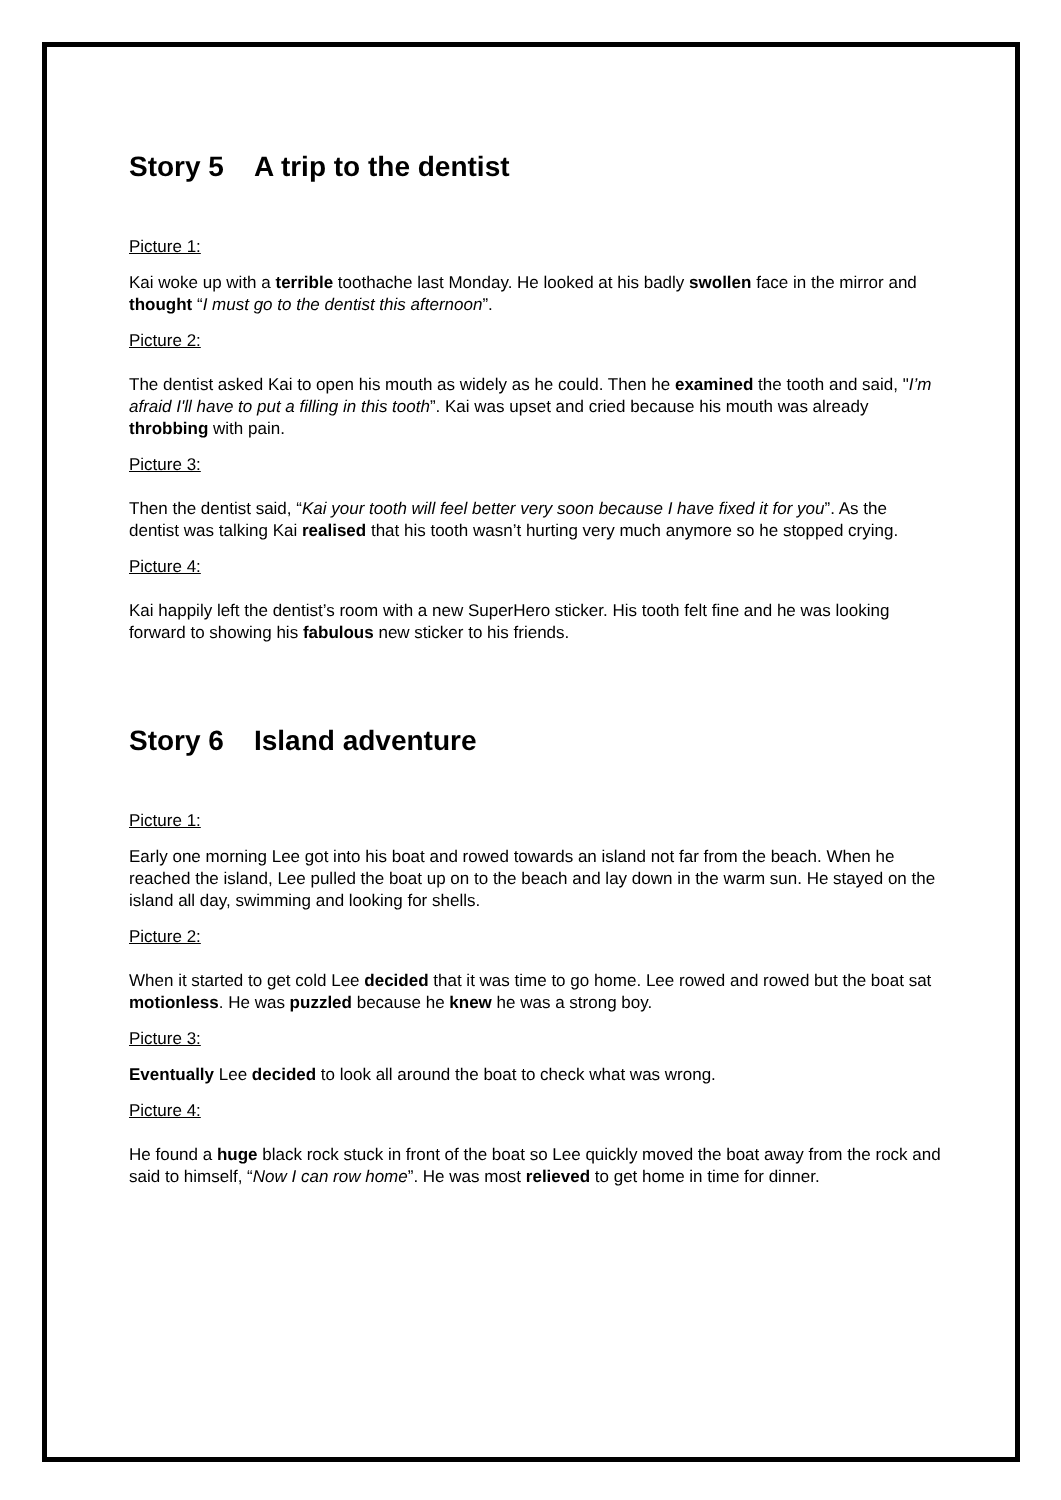Story 5 A trip to the dentist
Picture 1:
Kai woke up with a terrible toothache last Monday. He looked at his badly swollen face in the mirror and thought “I must go to the dentist this afternoon”.
Picture 2:
The dentist asked Kai to open his mouth as widely as he could. Then he examined the tooth and said, "I’m afraid I'll have to put a filling in this tooth”. Kai was upset and cried because his mouth was already throbbing with pain.
Picture 3:
Then the dentist said, “Kai your tooth will feel better very soon because I have fixed it for you”. As the dentist was talking Kai realised that his tooth wasn’t hurting very much anymore so he stopped crying.
Picture 4:
Kai happily left the dentist’s room with a new SuperHero sticker. His tooth felt fine and he was looking forward to showing his fabulous new sticker to his friends.
Story 6 Island adventure
Picture 1:
Early one morning Lee got into his boat and rowed towards an island not far from the beach. When he reached the island, Lee pulled the boat up on to the beach and lay down in the warm sun. He stayed on the island all day, swimming and looking for shells.
Picture 2:
When it started to get cold Lee decided that it was time to go home. Lee rowed and rowed but the boat sat motionless. He was puzzled because he knew he was a strong boy.
Picture 3:
Eventually Lee decided to look all around the boat to check what was wrong.
Picture 4:
He found a huge black rock stuck in front of the boat so Lee quickly moved the boat away from the rock and said to himself, “Now I can row home”. He was most relieved to get home in time for dinner.